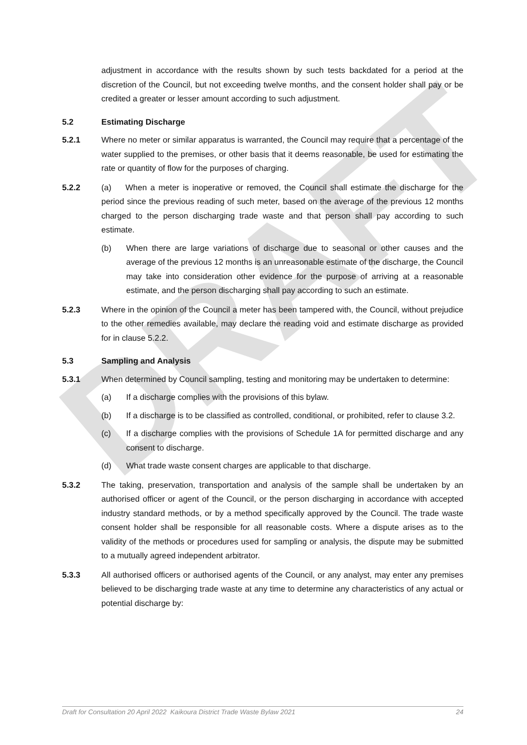DRAFT
adjustment in accordance with the results shown by such tests backdated for a period at the discretion of the Council, but not exceeding twelve months, and the consent holder shall pay or be credited a greater or lesser amount according to such adjustment.
5.2 Estimating Discharge
5.2.1 Where no meter or similar apparatus is warranted, the Council may require that a percentage of the water supplied to the premises, or other basis that it deems reasonable, be used for estimating the rate or quantity of flow for the purposes of charging.
5.2.2 (a) When a meter is inoperative or removed, the Council shall estimate the discharge for the period since the previous reading of such meter, based on the average of the previous 12 months charged to the person discharging trade waste and that person shall pay according to such estimate.
(b) When there are large variations of discharge due to seasonal or other causes and the average of the previous 12 months is an unreasonable estimate of the discharge, the Council may take into consideration other evidence for the purpose of arriving at a reasonable estimate, and the person discharging shall pay according to such an estimate.
5.2.3 Where in the opinion of the Council a meter has been tampered with, the Council, without prejudice to the other remedies available, may declare the reading void and estimate discharge as provided for in clause 5.2.2.
5.3 Sampling and Analysis
5.3.1 When determined by Council sampling, testing and monitoring may be undertaken to determine:
(a) If a discharge complies with the provisions of this bylaw.
(b) If a discharge is to be classified as controlled, conditional, or prohibited, refer to clause 3.2.
(c) If a discharge complies with the provisions of Schedule 1A for permitted discharge and any consent to discharge.
(d) What trade waste consent charges are applicable to that discharge.
5.3.2 The taking, preservation, transportation and analysis of the sample shall be undertaken by an authorised officer or agent of the Council, or the person discharging in accordance with accepted industry standard methods, or by a method specifically approved by the Council. The trade waste consent holder shall be responsible for all reasonable costs. Where a dispute arises as to the validity of the methods or procedures used for sampling or analysis, the dispute may be submitted to a mutually agreed independent arbitrator.
5.3.3 All authorised officers or authorised agents of the Council, or any analyst, may enter any premises believed to be discharging trade waste at any time to determine any characteristics of any actual or potential discharge by:
Draft for Consultation 20 April 2022 Kaikoura District Trade Waste Bylaw 2021 24